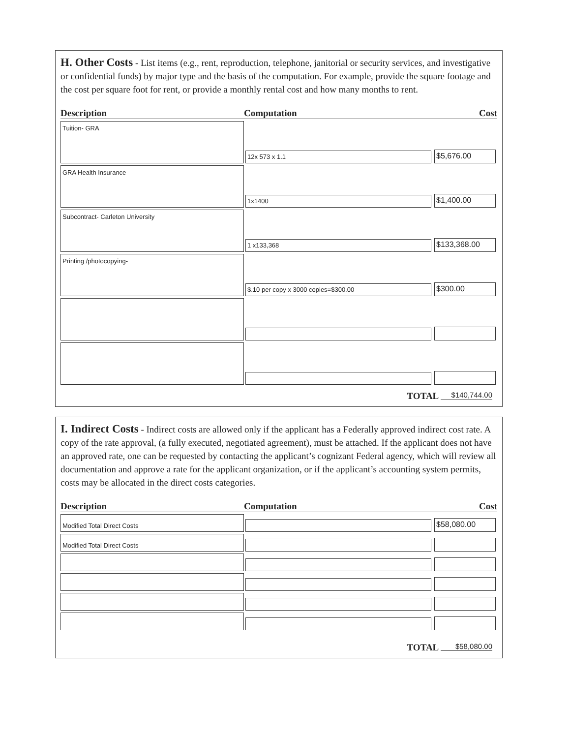H. Other Costs - List items (e.g., rent, reproduction, telephone, janitorial or security services, and investigative or confidential funds) by major type and the basis of the computation. For example, provide the square footage and the cost per square foot for rent, or provide a monthly rental cost and how many months to rent.
| Description | Computation | Cost |
| --- | --- | --- |
| Tuition- GRA | 12x 573 x 1.1 | $5,676.00 |
| GRA Health Insurance | 1x1400 | $1,400.00 |
| Subcontract- Carleton University | 1 x133,368 | $133,368.00 |
| Printing /photocopying- | $.10 per copy x 3000 copies=$300.00 | $300.00 |
TOTAL $140,744.00
I. Indirect Costs - Indirect costs are allowed only if the applicant has a Federally approved indirect cost rate. A copy of the rate approval, (a fully executed, negotiated agreement), must be attached. If the applicant does not have an approved rate, one can be requested by contacting the applicant’s cognizant Federal agency, which will review all documentation and approve a rate for the applicant organization, or if the applicant’s accounting system permits, costs may be allocated in the direct costs categories.
| Description | Computation | Cost |
| --- | --- | --- |
| Modified Total Direct Costs | | $58,080.00 |
| Modified Total Direct Costs | | |
TOTAL $58,080.00